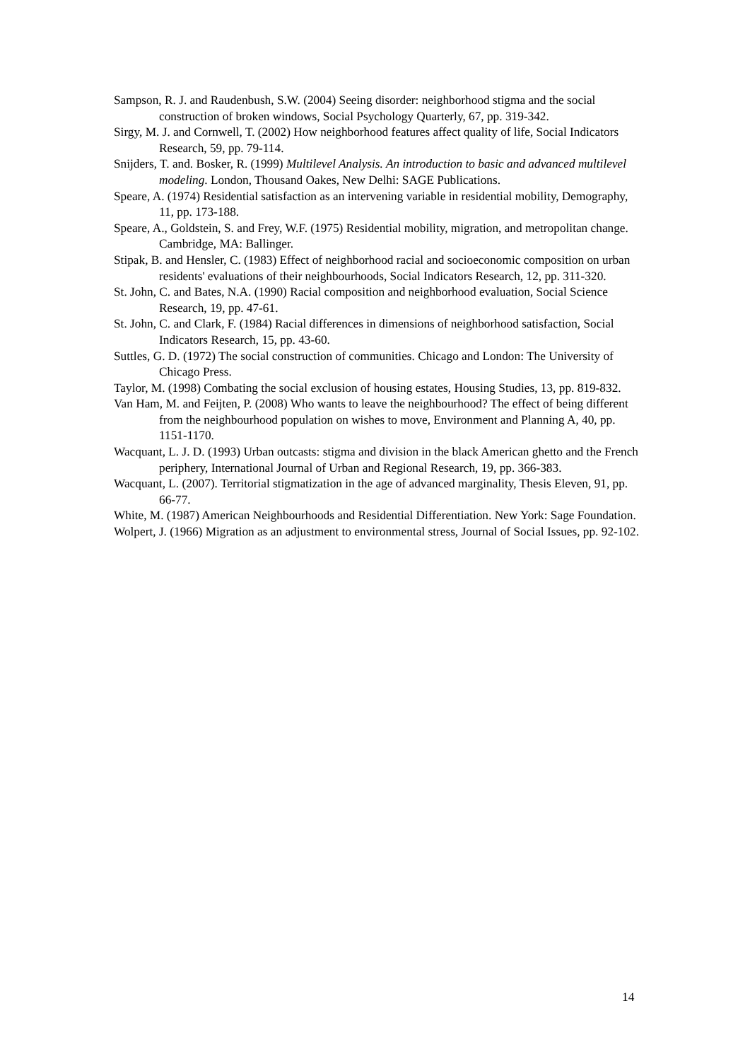Sampson, R. J. and Raudenbush, S.W. (2004) Seeing disorder: neighborhood stigma and the social construction of broken windows, Social Psychology Quarterly, 67, pp. 319-342.
Sirgy, M. J. and Cornwell, T. (2002) How neighborhood features affect quality of life, Social Indicators Research, 59, pp. 79-114.
Snijders, T. and. Bosker, R. (1999) Multilevel Analysis. An introduction to basic and advanced multilevel modeling. London, Thousand Oakes, New Delhi: SAGE Publications.
Speare, A. (1974) Residential satisfaction as an intervening variable in residential mobility, Demography, 11, pp. 173-188.
Speare, A., Goldstein, S. and Frey, W.F. (1975) Residential mobility, migration, and metropolitan change. Cambridge, MA: Ballinger.
Stipak, B. and Hensler, C. (1983) Effect of neighborhood racial and socioeconomic composition on urban residents' evaluations of their neighbourhoods, Social Indicators Research, 12, pp. 311-320.
St. John, C. and Bates, N.A. (1990) Racial composition and neighborhood evaluation, Social Science Research, 19, pp. 47-61.
St. John, C. and Clark, F. (1984) Racial differences in dimensions of neighborhood satisfaction, Social Indicators Research, 15, pp. 43-60.
Suttles, G. D. (1972) The social construction of communities. Chicago and London: The University of Chicago Press.
Taylor, M. (1998) Combating the social exclusion of housing estates, Housing Studies, 13, pp. 819-832.
Van Ham, M. and Feijten, P. (2008) Who wants to leave the neighbourhood? The effect of being different from the neighbourhood population on wishes to move, Environment and Planning A, 40, pp. 1151-1170.
Wacquant, L. J. D. (1993) Urban outcasts: stigma and division in the black American ghetto and the French periphery, International Journal of Urban and Regional Research, 19, pp. 366-383.
Wacquant, L. (2007). Territorial stigmatization in the age of advanced marginality, Thesis Eleven, 91, pp. 66-77.
White, M. (1987) American Neighbourhoods and Residential Differentiation. New York: Sage Foundation.
Wolpert, J. (1966) Migration as an adjustment to environmental stress, Journal of Social Issues, pp. 92-102.
14